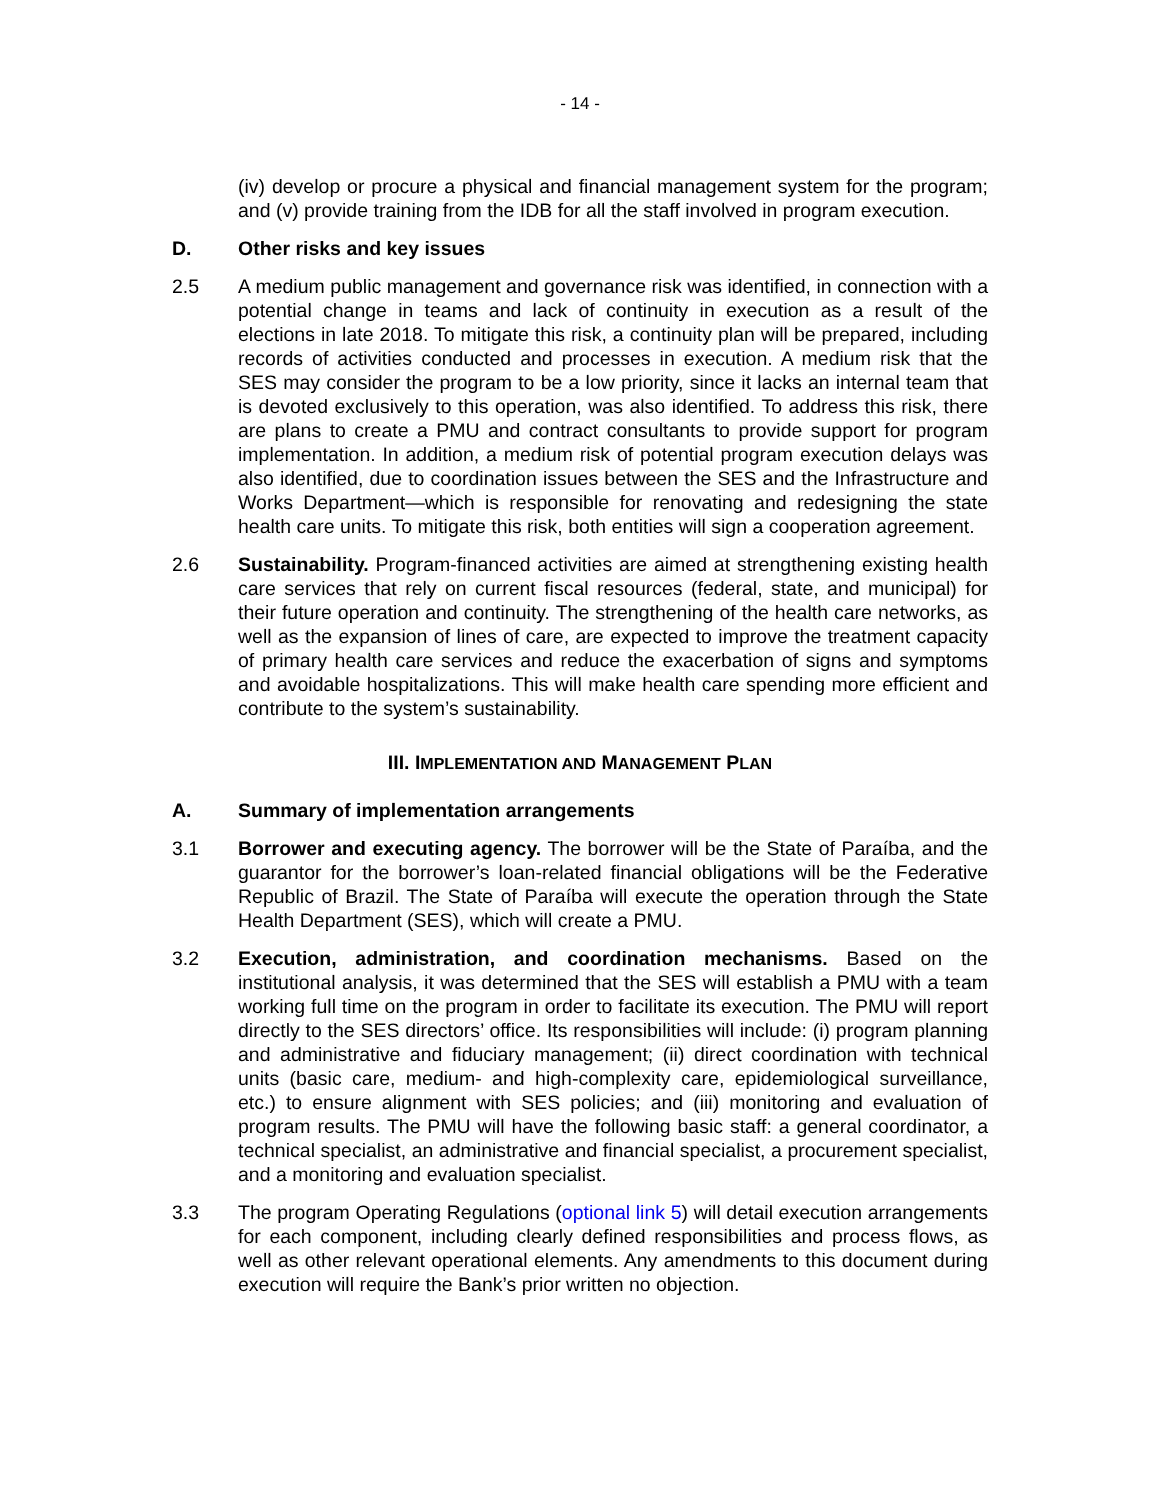- 14 -
(iv) develop or procure a physical and financial management system for the program; and (v) provide training from the IDB for all the staff involved in program execution.
D. Other risks and key issues
2.5 A medium public management and governance risk was identified, in connection with a potential change in teams and lack of continuity in execution as a result of the elections in late 2018. To mitigate this risk, a continuity plan will be prepared, including records of activities conducted and processes in execution. A medium risk that the SES may consider the program to be a low priority, since it lacks an internal team that is devoted exclusively to this operation, was also identified. To address this risk, there are plans to create a PMU and contract consultants to provide support for program implementation. In addition, a medium risk of potential program execution delays was also identified, due to coordination issues between the SES and the Infrastructure and Works Department—which is responsible for renovating and redesigning the state health care units. To mitigate this risk, both entities will sign a cooperation agreement.
2.6 Sustainability. Program-financed activities are aimed at strengthening existing health care services that rely on current fiscal resources (federal, state, and municipal) for their future operation and continuity. The strengthening of the health care networks, as well as the expansion of lines of care, are expected to improve the treatment capacity of primary health care services and reduce the exacerbation of signs and symptoms and avoidable hospitalizations. This will make health care spending more efficient and contribute to the system’s sustainability.
III. IMPLEMENTATION AND MANAGEMENT PLAN
A. Summary of implementation arrangements
3.1 Borrower and executing agency. The borrower will be the State of Paraíba, and the guarantor for the borrower’s loan-related financial obligations will be the Federative Republic of Brazil. The State of Paraíba will execute the operation through the State Health Department (SES), which will create a PMU.
3.2 Execution, administration, and coordination mechanisms. Based on the institutional analysis, it was determined that the SES will establish a PMU with a team working full time on the program in order to facilitate its execution. The PMU will report directly to the SES directors’ office. Its responsibilities will include: (i) program planning and administrative and fiduciary management; (ii) direct coordination with technical units (basic care, medium- and high-complexity care, epidemiological surveillance, etc.) to ensure alignment with SES policies; and (iii) monitoring and evaluation of program results. The PMU will have the following basic staff: a general coordinator, a technical specialist, an administrative and financial specialist, a procurement specialist, and a monitoring and evaluation specialist.
3.3 The program Operating Regulations (optional link 5) will detail execution arrangements for each component, including clearly defined responsibilities and process flows, as well as other relevant operational elements. Any amendments to this document during execution will require the Bank’s prior written no objection.